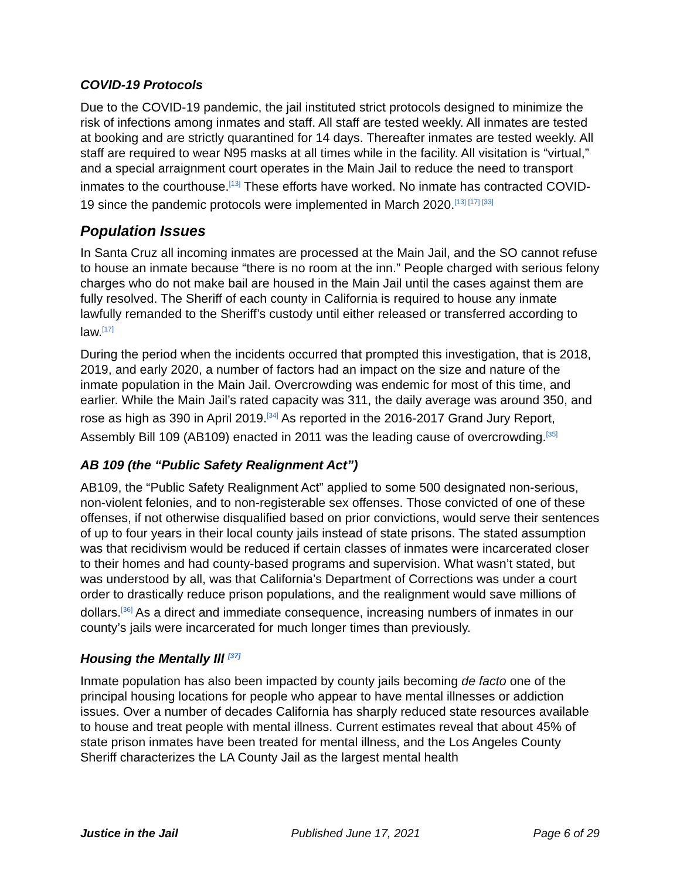COVID-19 Protocols
Due to the COVID-19 pandemic, the jail instituted strict protocols designed to minimize the risk of infections among inmates and staff. All staff are tested weekly. All inmates are tested at booking and are strictly quarantined for 14 days. Thereafter inmates are tested weekly. All staff are required to wear N95 masks at all times while in the facility. All visitation is “virtual,” and a special arraignment court operates in the Main Jail to reduce the need to transport inmates to the courthouse.<sup>[13]</sup> These efforts have worked. No inmate has contracted COVID-19 since the pandemic protocols were implemented in March 2020.<sup>[13] [17] [33]</sup>
Population Issues
In Santa Cruz all incoming inmates are processed at the Main Jail, and the SO cannot refuse to house an inmate because “there is no room at the inn.” People charged with serious felony charges who do not make bail are housed in the Main Jail until the cases against them are fully resolved. The Sheriff of each county in California is required to house any inmate lawfully remanded to the Sheriff’s custody until either released or transferred according to law.<sup>[17]</sup>
During the period when the incidents occurred that prompted this investigation, that is 2018, 2019, and early 2020, a number of factors had an impact on the size and nature of the inmate population in the Main Jail. Overcrowding was endemic for most of this time, and earlier. While the Main Jail’s rated capacity was 311, the daily average was around 350, and rose as high as 390 in April 2019.<sup>[34]</sup> As reported in the 2016-2017 Grand Jury Report, Assembly Bill 109 (AB109) enacted in 2011 was the leading cause of overcrowding.<sup>[35]</sup>
AB 109 (the “Public Safety Realignment Act”)
AB109, the “Public Safety Realignment Act” applied to some 500 designated non-serious, non-violent felonies, and to non-registerable sex offenses. Those convicted of one of these offenses, if not otherwise disqualified based on prior convictions, would serve their sentences of up to four years in their local county jails instead of state prisons. The stated assumption was that recidivism would be reduced if certain classes of inmates were incarcerated closer to their homes and had county-based programs and supervision. What wasn’t stated, but was understood by all, was that California’s Department of Corrections was under a court order to drastically reduce prison populations, and the realignment would save millions of dollars.<sup>[36]</sup> As a direct and immediate consequence, increasing numbers of inmates in our county’s jails were incarcerated for much longer times than previously.
Housing the Mentally Ill <sup>[37]</sup>
Inmate population has also been impacted by county jails becoming de facto one of the principal housing locations for people who appear to have mental illnesses or addiction issues. Over a number of decades California has sharply reduced state resources available to house and treat people with mental illness. Current estimates reveal that about 45% of state prison inmates have been treated for mental illness, and the Los Angeles County Sheriff characterizes the LA County Jail as the largest mental health
Justice in the Jail Published June 17, 2021 Page 6 of 29